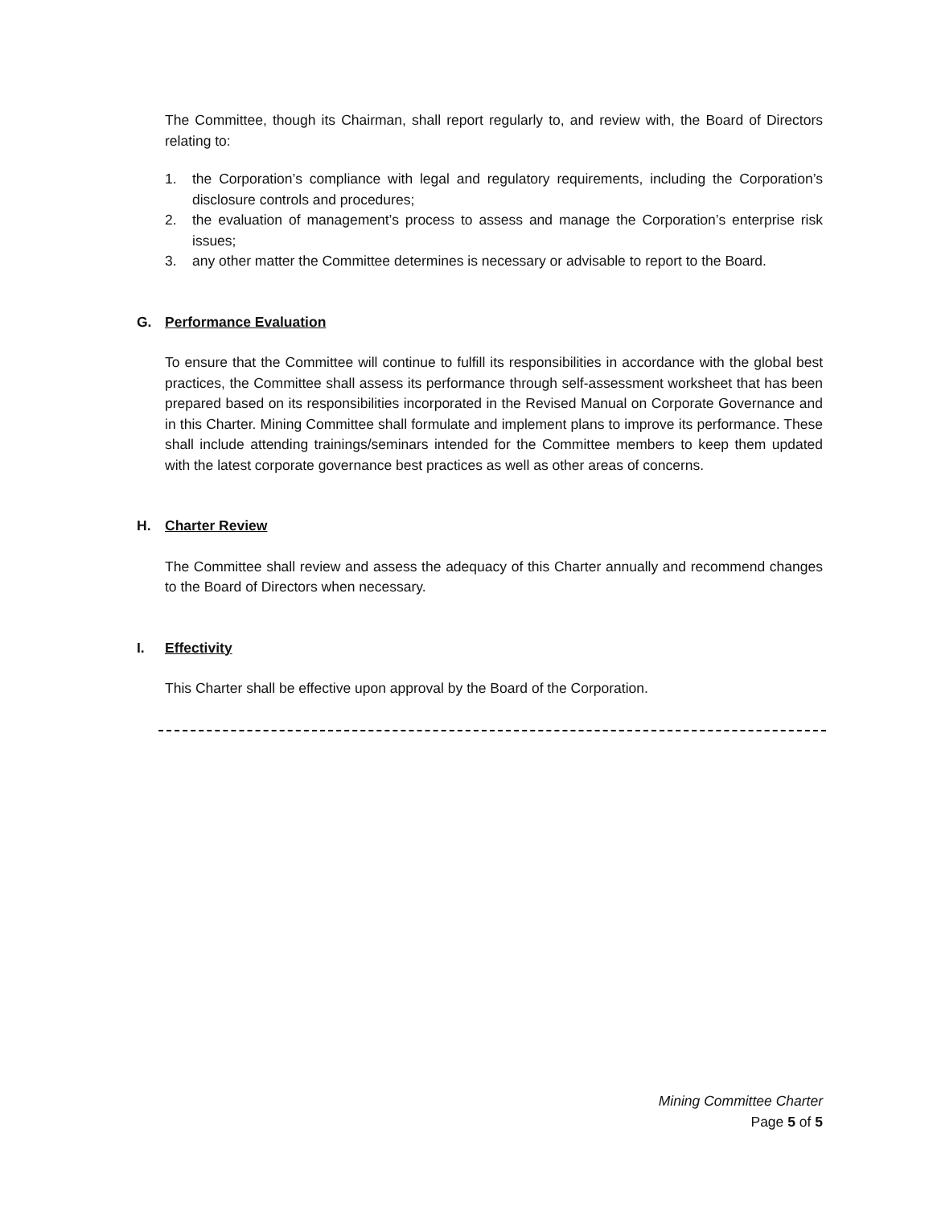The Committee, though its Chairman, shall report regularly to, and review with, the Board of Directors relating to:
1. the Corporation’s compliance with legal and regulatory requirements, including the Corporation’s disclosure controls and procedures;
2. the evaluation of management’s process to assess and manage the Corporation’s enterprise risk issues;
3. any other matter the Committee determines is necessary or advisable to report to the Board.
G. Performance Evaluation
To ensure that the Committee will continue to fulfill its responsibilities in accordance with the global best practices, the Committee shall assess its performance through self-assessment worksheet that has been prepared based on its responsibilities incorporated in the Revised Manual on Corporate Governance and in this Charter. Mining Committee shall formulate and implement plans to improve its performance. These shall include attending trainings/seminars intended for the Committee members to keep them updated with the latest corporate governance best practices as well as other areas of concerns.
H. Charter Review
The Committee shall review and assess the adequacy of this Charter annually and recommend changes to the Board of Directors when necessary.
I. Effectivity
This Charter shall be effective upon approval by the Board of the Corporation.
Mining Committee Charter
Page 5 of 5